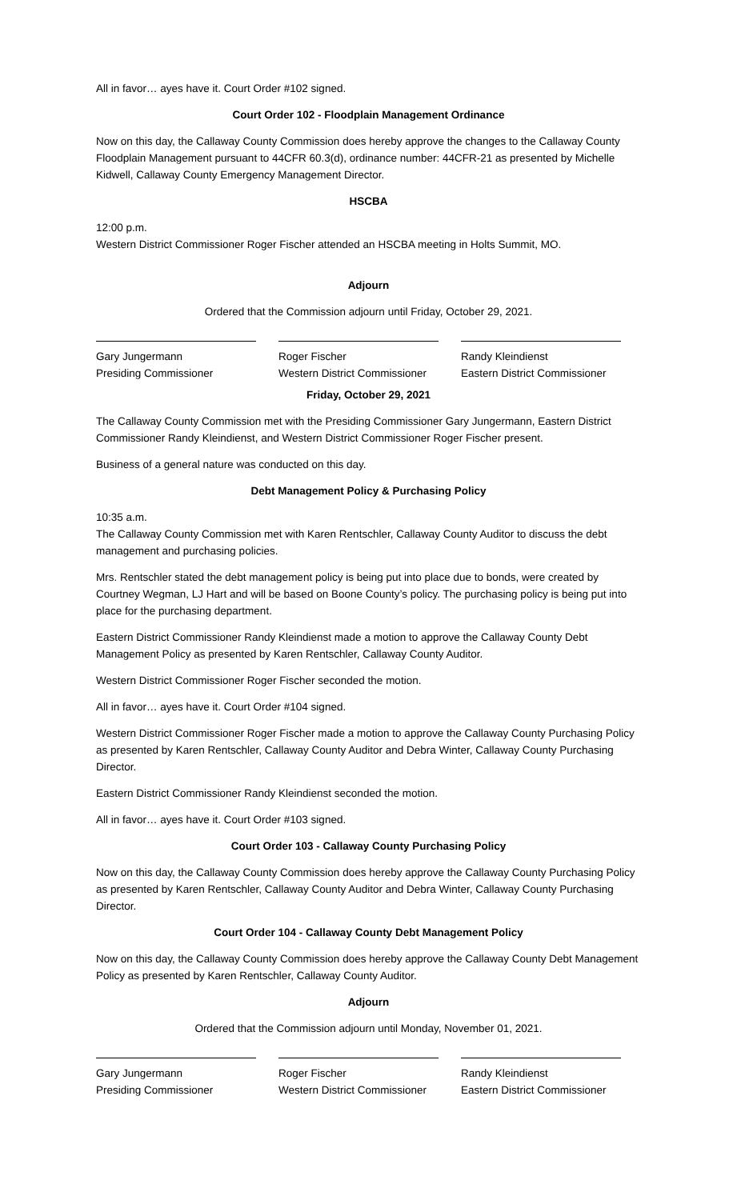All in favor… ayes have it. Court Order #102 signed.
Court Order 102 - Floodplain Management Ordinance
Now on this day, the Callaway County Commission does hereby approve the changes to the Callaway County Floodplain Management pursuant to 44CFR 60.3(d), ordinance number: 44CFR-21 as presented by Michelle Kidwell, Callaway County Emergency Management Director.
HSCBA
12:00 p.m.
Western District Commissioner Roger Fischer attended an HSCBA meeting in Holts Summit, MO.
Adjourn
Ordered that the Commission adjourn until Friday, October 29, 2021.
Gary Jungermann
Presiding Commissioner
Roger Fischer
Western District Commissioner
Randy Kleindienst
Eastern District Commissioner
Friday, October 29, 2021
The Callaway County Commission met with the Presiding Commissioner Gary Jungermann, Eastern District Commissioner Randy Kleindienst, and Western District Commissioner Roger Fischer present.
Business of a general nature was conducted on this day.
Debt Management Policy & Purchasing Policy
10:35 a.m.
The Callaway County Commission met with Karen Rentschler, Callaway County Auditor to discuss the debt management and purchasing policies.
Mrs. Rentschler stated the debt management policy is being put into place due to bonds, were created by Courtney Wegman, LJ Hart and will be based on Boone County’s policy. The purchasing policy is being put into place for the purchasing department.
Eastern District Commissioner Randy Kleindienst made a motion to approve the Callaway County Debt Management Policy as presented by Karen Rentschler, Callaway County Auditor.
Western District Commissioner Roger Fischer seconded the motion.
All in favor… ayes have it. Court Order #104 signed.
Western District Commissioner Roger Fischer made a motion to approve the Callaway County Purchasing Policy as presented by Karen Rentschler, Callaway County Auditor and Debra Winter, Callaway County Purchasing Director.
Eastern District Commissioner Randy Kleindienst seconded the motion.
All in favor… ayes have it. Court Order #103 signed.
Court Order 103 - Callaway County Purchasing Policy
Now on this day, the Callaway County Commission does hereby approve the Callaway County Purchasing Policy as presented by Karen Rentschler, Callaway County Auditor and Debra Winter, Callaway County Purchasing Director.
Court Order 104 - Callaway County Debt Management Policy
Now on this day, the Callaway County Commission does hereby approve the Callaway County Debt Management Policy as presented by Karen Rentschler, Callaway County Auditor.
Adjourn
Ordered that the Commission adjourn until Monday, November 01, 2021.
Gary Jungermann
Presiding Commissioner
Roger Fischer
Western District Commissioner
Randy Kleindienst
Eastern District Commissioner